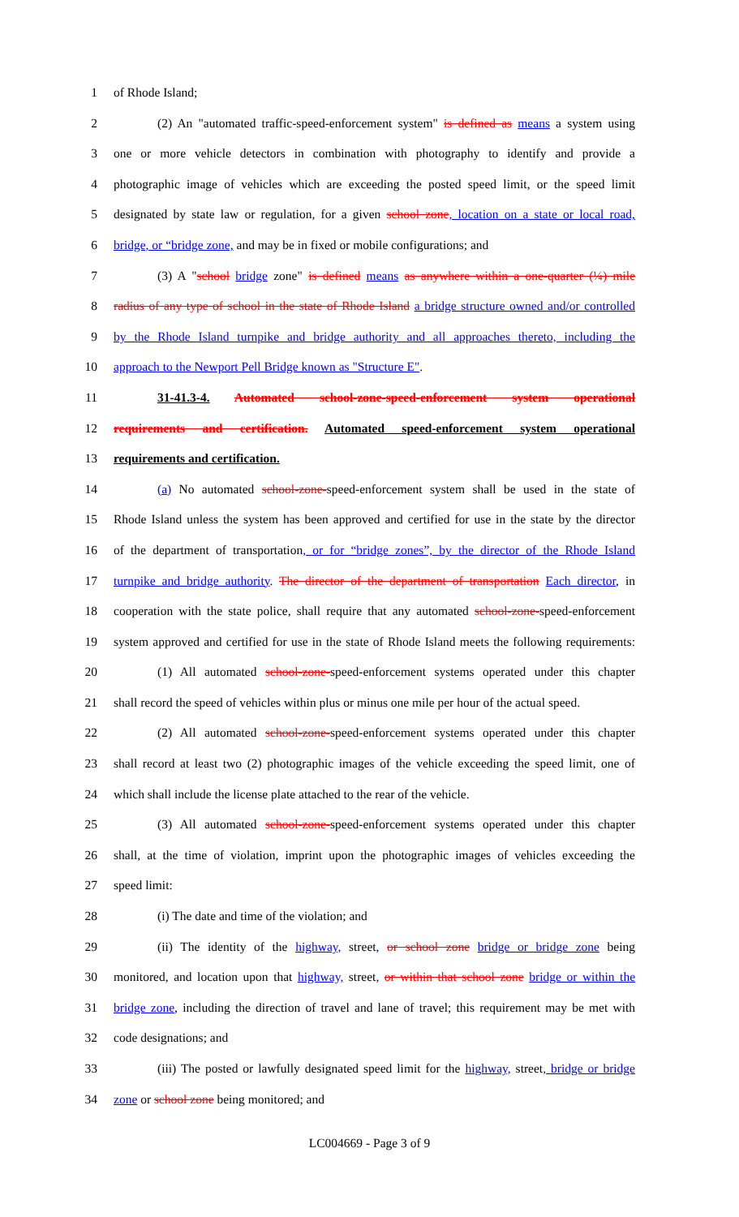1 of Rhode Island;
2 (2) An "automated traffic-speed-enforcement system" is defined as means a system using
3 one or more vehicle detectors in combination with photography to identify and provide a
4 photographic image of vehicles which are exceeding the posted speed limit, or the speed limit
5 designated by state law or regulation, for a given school zone, location on a state or local road,
6 bridge, or “bridge zone, and may be in fixed or mobile configurations; and
7 (3) A "school bridge zone" is defined means as anywhere within a one-quarter (¼) mile
8 radius of any type of school in the state of Rhode Island a bridge structure owned and/or controlled
9 by the Rhode Island turnpike and bridge authority and all approaches thereto, including the
10 approach to the Newport Pell Bridge known as "Structure E".
11 31-41.3-4. Automated school-zone-speed-enforcement system operational
12 requirements and certification. Automated speed-enforcement system operational
13 requirements and certification.
14 (a) No automated school-zone-speed-enforcement system shall be used in the state of
15 Rhode Island unless the system has been approved and certified for use in the state by the director
16 of the department of transportation, or for “bridge zones”, by the director of the Rhode Island
17 turnpike and bridge authority. The director of the department of transportation Each director, in
18 cooperation with the state police, shall require that any automated school-zone-speed-enforcement
19 system approved and certified for use in the state of Rhode Island meets the following requirements:
20 (1) All automated school-zone-speed-enforcement systems operated under this chapter
21 shall record the speed of vehicles within plus or minus one mile per hour of the actual speed.
22 (2) All automated school-zone-speed-enforcement systems operated under this chapter
23 shall record at least two (2) photographic images of the vehicle exceeding the speed limit, one of
24 which shall include the license plate attached to the rear of the vehicle.
25 (3) All automated school-zone-speed-enforcement systems operated under this chapter
26 shall, at the time of violation, imprint upon the photographic images of vehicles exceeding the
27 speed limit:
28 (i) The date and time of the violation; and
29 (ii) The identity of the highway, street, or school zone bridge or bridge zone being
30 monitored, and location upon that highway, street, or within that school zone bridge or within the
31 bridge zone, including the direction of travel and lane of travel; this requirement may be met with
32 code designations; and
33 (iii) The posted or lawfully designated speed limit for the highway, street, bridge or bridge
34 zone or school zone being monitored; and
LC004669 - Page 3 of 9